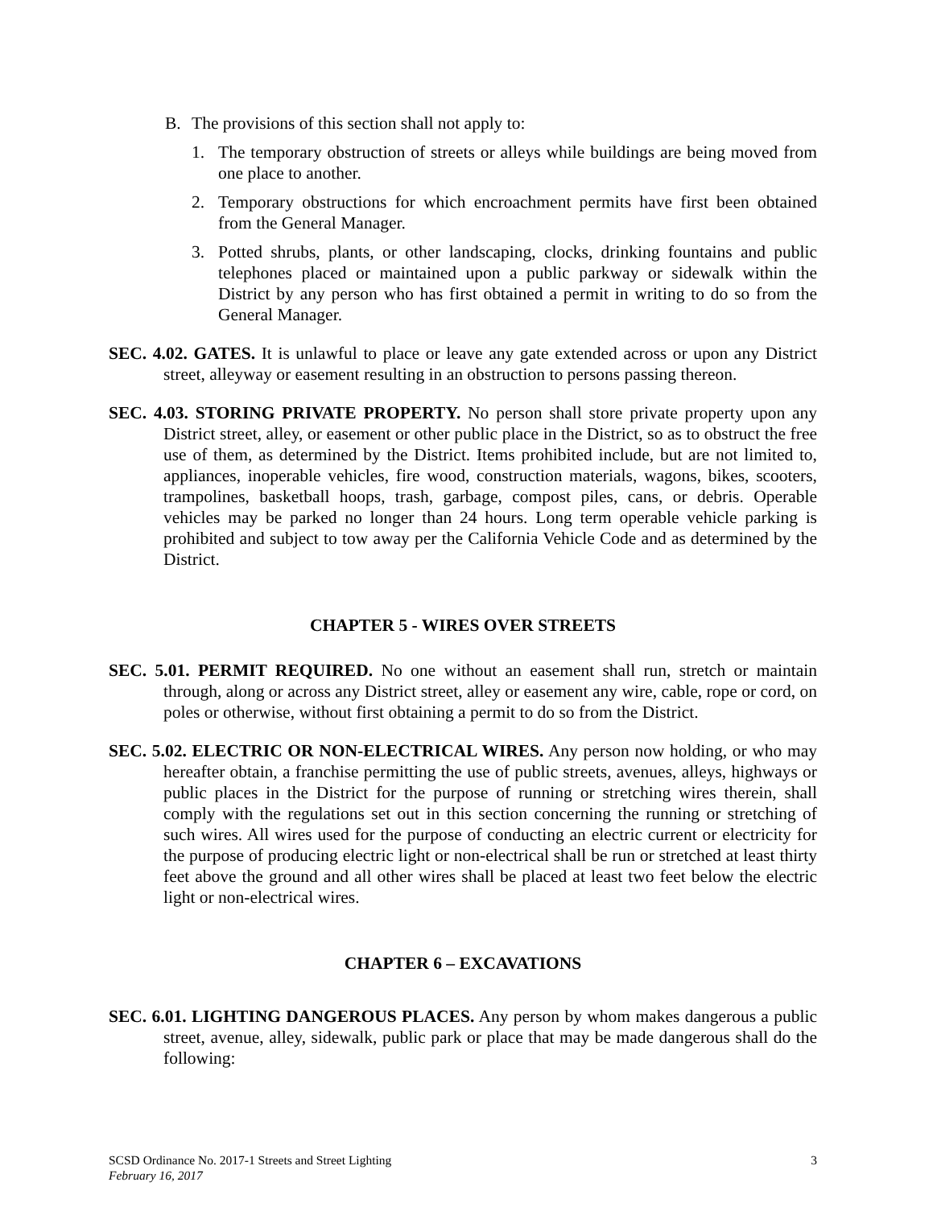B. The provisions of this section shall not apply to:
1. The temporary obstruction of streets or alleys while buildings are being moved from one place to another.
2. Temporary obstructions for which encroachment permits have first been obtained from the General Manager.
3. Potted shrubs, plants, or other landscaping, clocks, drinking fountains and public telephones placed or maintained upon a public parkway or sidewalk within the District by any person who has first obtained a permit in writing to do so from the General Manager.
SEC. 4.02. GATES. It is unlawful to place or leave any gate extended across or upon any District street, alleyway or easement resulting in an obstruction to persons passing thereon.
SEC. 4.03. STORING PRIVATE PROPERTY. No person shall store private property upon any District street, alley, or easement or other public place in the District, so as to obstruct the free use of them, as determined by the District. Items prohibited include, but are not limited to, appliances, inoperable vehicles, fire wood, construction materials, wagons, bikes, scooters, trampolines, basketball hoops, trash, garbage, compost piles, cans, or debris. Operable vehicles may be parked no longer than 24 hours. Long term operable vehicle parking is prohibited and subject to tow away per the California Vehicle Code and as determined by the District.
CHAPTER 5 - WIRES OVER STREETS
SEC. 5.01. PERMIT REQUIRED. No one without an easement shall run, stretch or maintain through, along or across any District street, alley or easement any wire, cable, rope or cord, on poles or otherwise, without first obtaining a permit to do so from the District.
SEC. 5.02. ELECTRIC OR NON-ELECTRICAL WIRES. Any person now holding, or who may hereafter obtain, a franchise permitting the use of public streets, avenues, alleys, highways or public places in the District for the purpose of running or stretching wires therein, shall comply with the regulations set out in this section concerning the running or stretching of such wires. All wires used for the purpose of conducting an electric current or electricity for the purpose of producing electric light or non-electrical shall be run or stretched at least thirty feet above the ground and all other wires shall be placed at least two feet below the electric light or non-electrical wires.
CHAPTER 6 – EXCAVATIONS
SEC. 6.01. LIGHTING DANGEROUS PLACES. Any person by whom makes dangerous a public street, avenue, alley, sidewalk, public park or place that may be made dangerous shall do the following:
SCSD Ordinance No. 2017-1 Streets and Street Lighting 3
February 16, 2017